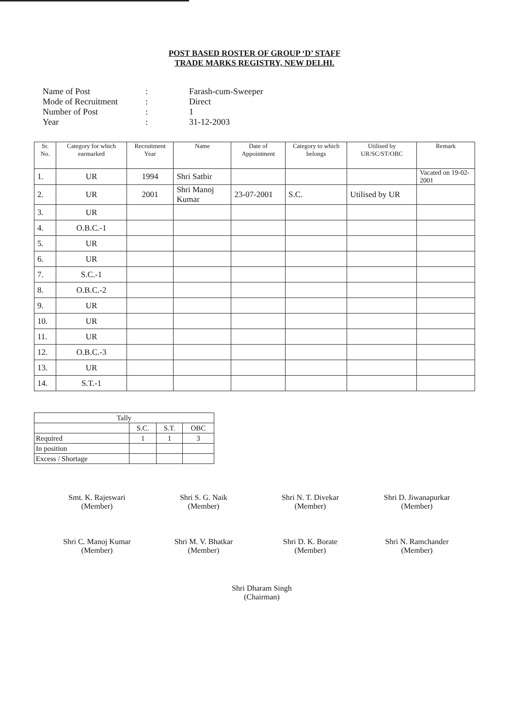POST BASED ROSTER OF GROUP ‘D’ STAFF
TRADE MARKS REGISTRY, NEW DELHI.
| Name of Post | : | Farash-cum-Sweeper |
| Mode of Recruitment | : | Direct |
| Number of Post | : | 1 |
| Year | : | 31-12-2003 |
| Sr. No. | Category for which earmarked | Recruitment Year | Name | Date of Appointment | Category to which belongs | Utilised by UR/SC/ST/OBC | Remark |
| --- | --- | --- | --- | --- | --- | --- | --- |
| 1. | UR | 1994 | Shri Satbir | | | | Vacated on 19-02-2001 |
| 2. | UR | 2001 | Shri Manoj Kumar | 23-07-2001 | S.C. | Utilised by UR | |
| 3. | UR | | | | | | |
| 4. | O.B.C.-1 | | | | | | |
| 5. | UR | | | | | | |
| 6. | UR | | | | | | |
| 7. | S.C.-1 | | | | | | |
| 8. | O.B.C.-2 | | | | | | |
| 9. | UR | | | | | | |
| 10. | UR | | | | | | |
| 11. | UR | | | | | | |
| 12. | O.B.C.-3 | | | | | | |
| 13. | UR | | | | | | |
| 14. | S.T.-1 | | | | | | |
| Tally | | | |
| | S.C. | S.T. | OBC |
| Required | 1 | 1 | 3 |
| In position | | | |
| Excess / Shortage | | | |
Smt. K. Rajeswari
(Member)
Shri S. G. Naik
(Member)
Shri N. T. Divekar
(Member)
Shri D. Jiwanapurkar
(Member)
Shri C. Manoj Kumar
(Member)
Shri M. V. Bhatkar
(Member)
Shri D. K. Borate
(Member)
Shri N. Ramchander
(Member)
Shri Dharam Singh
(Chairman)